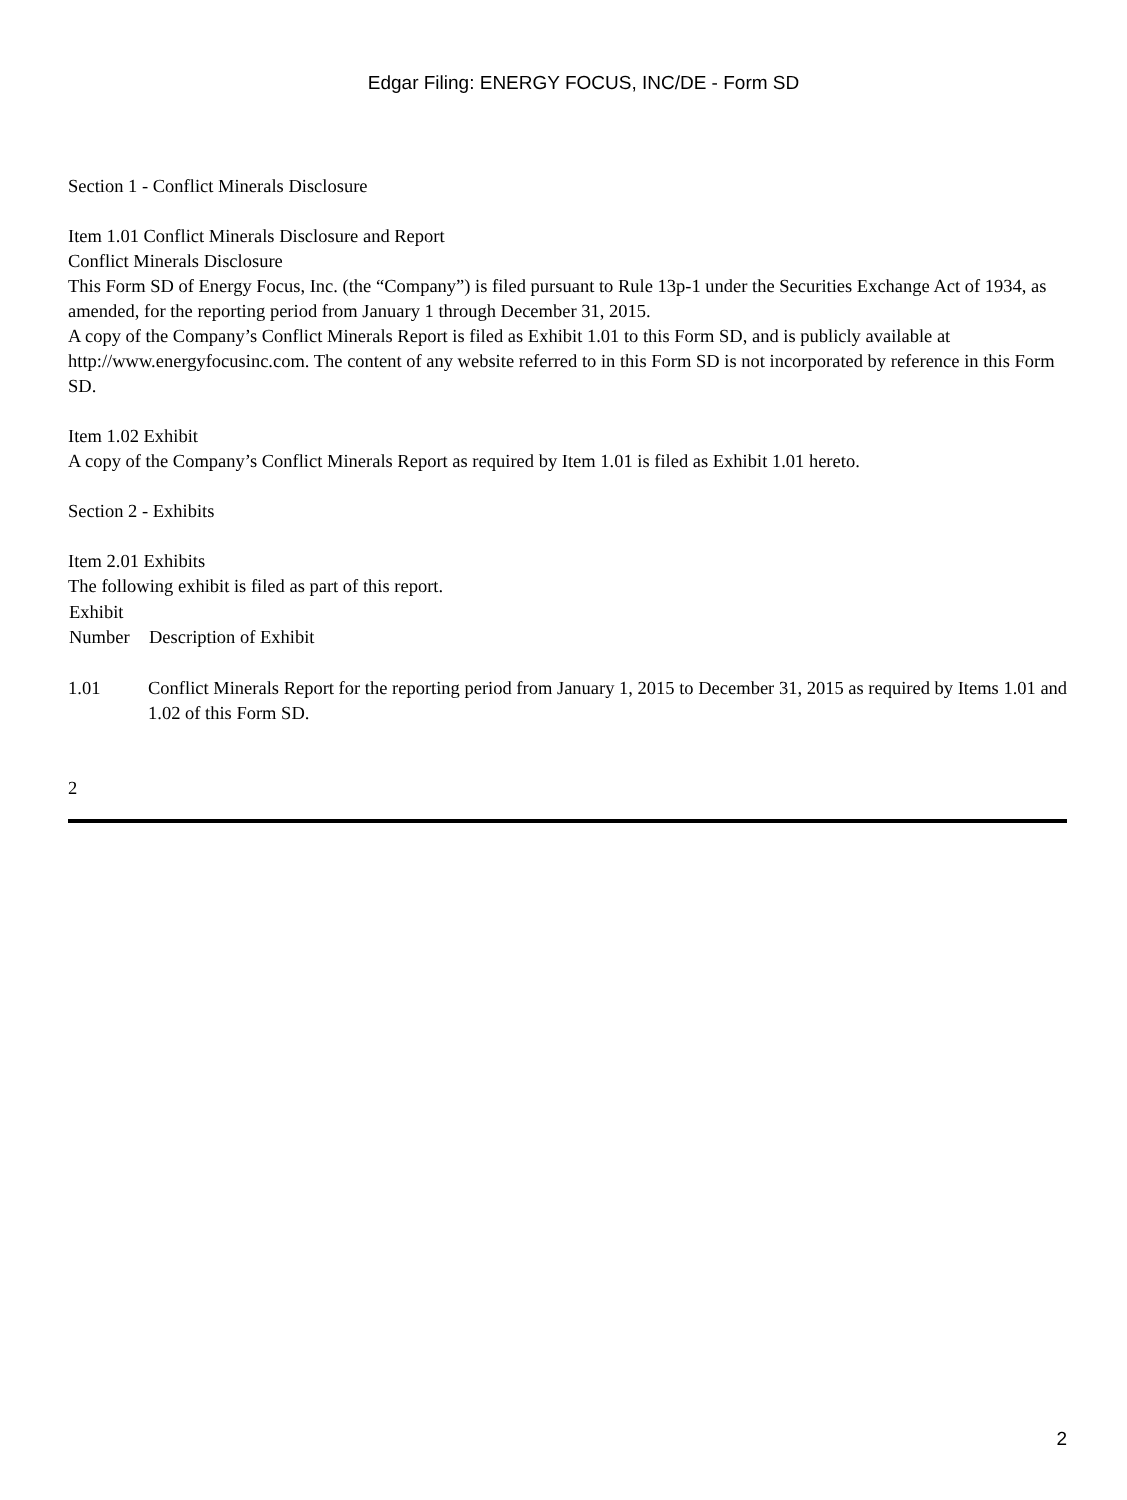Edgar Filing: ENERGY FOCUS, INC/DE - Form SD
Section 1 - Conflict Minerals Disclosure
Item 1.01 Conflict Minerals Disclosure and Report
Conflict Minerals Disclosure
This Form SD of Energy Focus, Inc. (the “Company”) is filed pursuant to Rule 13p-1 under the Securities Exchange Act of 1934, as amended, for the reporting period from January 1 through December 31, 2015.
A copy of the Company’s Conflict Minerals Report is filed as Exhibit 1.01 to this Form SD, and is publicly available at http://www.energyfocusinc.com. The content of any website referred to in this Form SD is not incorporated by reference in this Form SD.
Item 1.02 Exhibit
A copy of the Company’s Conflict Minerals Report as required by Item 1.01 is filed as Exhibit 1.01 hereto.
Section 2 - Exhibits
Item 2.01 Exhibits
The following exhibit is filed as part of this report.
| Exhibit Number | Description of Exhibit |
| --- | --- |
| 1.01 | Conflict Minerals Report for the reporting period from January 1, 2015 to December 31, 2015 as required by Items 1.01 and 1.02 of this Form SD. |
2
2